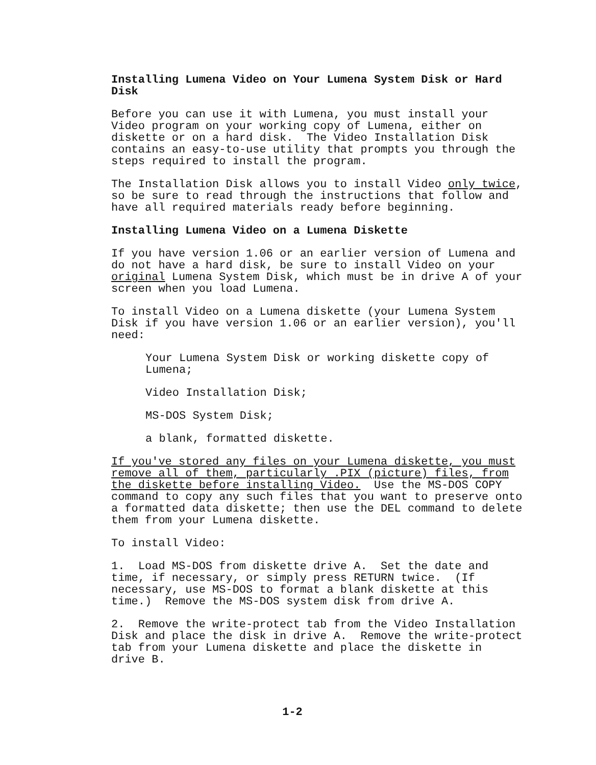Installing Lumena Video on Your Lumena System Disk or Hard Disk
Before you can use it with Lumena, you must install your Video program on your working copy of Lumena, either on diskette or on a hard disk. The Video Installation Disk contains an easy-to-use utility that prompts you through the steps required to install the program.
The Installation Disk allows you to install Video only twice, so be sure to read through the instructions that follow and have all required materials ready before beginning.
Installing Lumena Video on a Lumena Diskette
If you have version 1.06 or an earlier version of Lumena and do not have a hard disk, be sure to install Video on your original Lumena System Disk, which must be in drive A of your screen when you load Lumena.
To install Video on a Lumena diskette (your Lumena System Disk if you have version 1.06 or an earlier version), you'll need:
Your Lumena System Disk or working diskette copy of Lumena;
Video Installation Disk;
MS-DOS System Disk;
a blank, formatted diskette.
If you've stored any files on your Lumena diskette, you must remove all of them, particularly .PIX (picture) files, from the diskette before installing Video. Use the MS-DOS COPY command to copy any such files that you want to preserve onto a formatted data diskette; then use the DEL command to delete them from your Lumena diskette.
To install Video:
1. Load MS-DOS from diskette drive A. Set the date and time, if necessary, or simply press RETURN twice. (If necessary, use MS-DOS to format a blank diskette at this time.) Remove the MS-DOS system disk from drive A.
2. Remove the write-protect tab from the Video Installation Disk and place the disk in drive A. Remove the write-protect tab from your Lumena diskette and place the diskette in drive B.
1-2